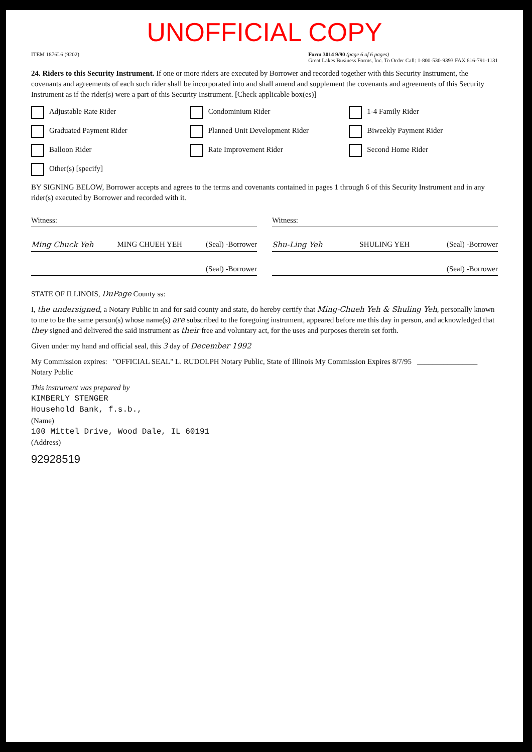UNOFFICIAL COPY
ITEM 1876L6 (9202) Form 3014 9/90 (page 6 of 6 pages)
Great Lakes Business Forms, Inc. To Order Call: 1-800-530-9393 FAX 616-791-1131
24. Riders to this Security Instrument. If one or more riders are executed by Borrower and recorded together with this Security Instrument, the covenants and agreements of each such rider shall be incorporated into and shall amend and supplement the covenants and agreements of this Security Instrument as if the rider(s) were a part of this Security Instrument. [Check applicable box(es)]
Adjustable Rate Rider Condominium Rider 1-4 Family Rider Graduated Payment Rider Planned Unit Development Rider Biweekly Payment Rider Balloon Rider Rate Improvement Rider Second Home Rider Other(s) [specify]
BY SIGNING BELOW, Borrower accepts and agrees to the terms and covenants contained in pages 1 through 6 of this Security Instrument and in any rider(s) executed by Borrower and recorded with it.
Witness: Witness:
Ming Chuck Yeh MING CHUEH YEH (Seal) -Borrower
Shu-Ling Yeh SHULING YEH (Seal) -Borrower
(Seal) -Borrower (Seal) -Borrower
STATE OF ILLINOIS, DuPage County ss:
I, the undersigned, a Notary Public in and for said county and state, do hereby certify that Ming-Chueh Yeh & Shuling Yeh, personally known to me to be the same person(s) whose name(s) are subscribed to the foregoing instrument, appeared before me this day in person, and acknowledged that they signed and delivered the said instrument as their free and voluntary act, for the uses and purposes therein set forth.
Given under my hand and official seal, this 3 day of December 1992
My Commission expires: "OFFICIAL SEAL" L. RUDOLPH Notary Public, State of Illinois My Commission Expires 8/7/95 ________________ Notary Public
This instrument was prepared by
KIMBERLY STENGER
Household Bank, f.s.b.,
(Name)
100 Mittel Drive, Wood Dale, IL 60191
(Address)
92928519